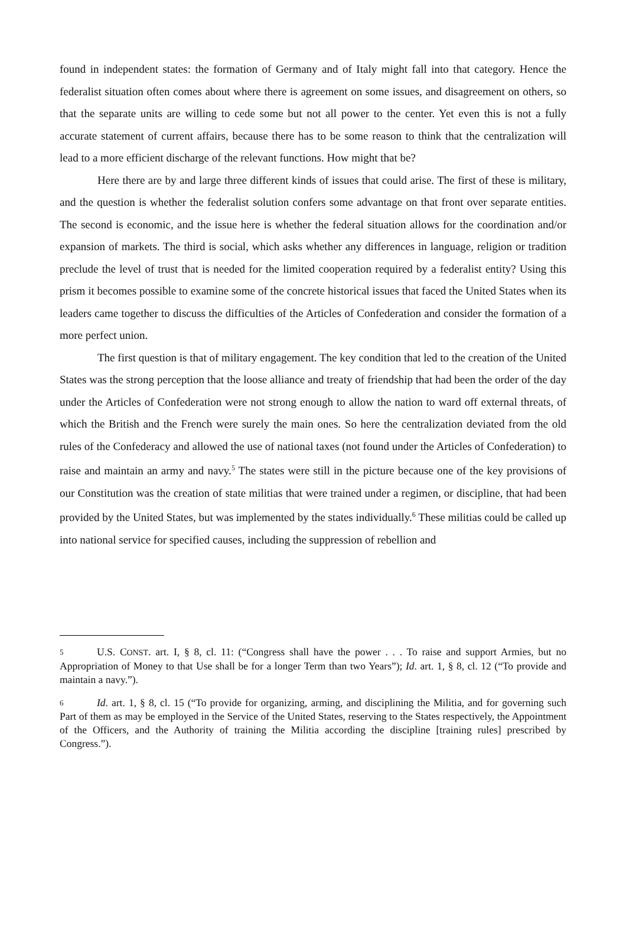found in independent states: the formation of Germany and of Italy might fall into that category. Hence the federalist situation often comes about where there is agreement on some issues, and disagreement on others, so that the separate units are willing to cede some but not all power to the center. Yet even this is not a fully accurate statement of current affairs, because there has to be some reason to think that the centralization will lead to a more efficient discharge of the relevant functions. How might that be?
Here there are by and large three different kinds of issues that could arise. The first of these is military, and the question is whether the federalist solution confers some advantage on that front over separate entities. The second is economic, and the issue here is whether the federal situation allows for the coordination and/or expansion of markets. The third is social, which asks whether any differences in language, religion or tradition preclude the level of trust that is needed for the limited cooperation required by a federalist entity? Using this prism it becomes possible to examine some of the concrete historical issues that faced the United States when its leaders came together to discuss the difficulties of the Articles of Confederation and consider the formation of a more perfect union.
The first question is that of military engagement. The key condition that led to the creation of the United States was the strong perception that the loose alliance and treaty of friendship that had been the order of the day under the Articles of Confederation were not strong enough to allow the nation to ward off external threats, of which the British and the French were surely the main ones. So here the centralization deviated from the old rules of the Confederacy and allowed the use of national taxes (not found under the Articles of Confederation) to raise and maintain an army and navy.<sup>5</sup> The states were still in the picture because one of the key provisions of our Constitution was the creation of state militias that were trained under a regimen, or discipline, that had been provided by the United States, but was implemented by the states individually.<sup>6</sup> These militias could be called up into national service for specified causes, including the suppression of rebellion and
5 U.S. CONST. art. I, § 8, cl. 11: (“Congress shall have the power . . . To raise and support Armies, but no Appropriation of Money to that Use shall be for a longer Term than two Years”); Id. art. 1, § 8, cl. 12 (“To provide and maintain a navy.”).
6 Id. art. 1, § 8, cl. 15 (“To provide for organizing, arming, and disciplining the Militia, and for governing such Part of them as may be employed in the Service of the United States, reserving to the States respectively, the Appointment of the Officers, and the Authority of training the Militia according the discipline [training rules] prescribed by Congress.”).